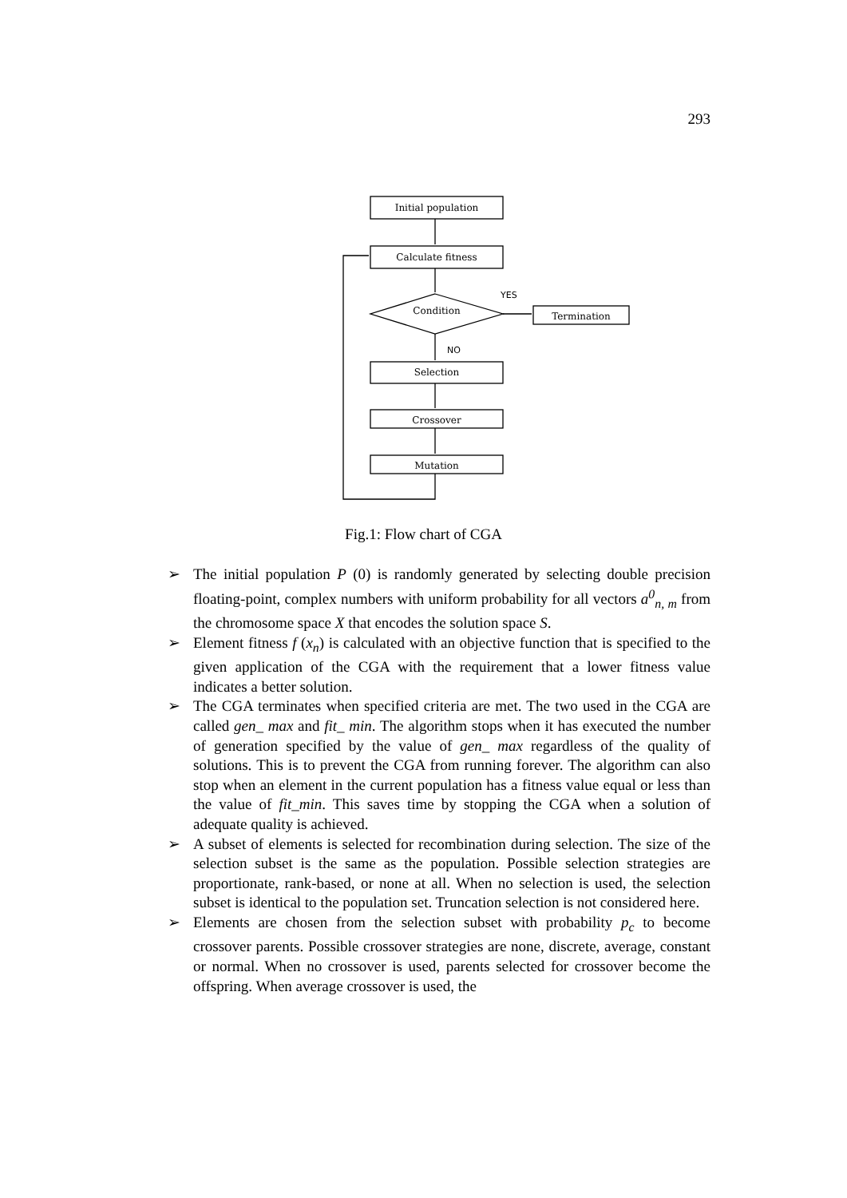293
Initial population
Calculate fitness
Condition
Termination
Selection
Crossover
Mutation
YES
NO
Fig.1: Flow chart of CGA
➢ The initial population P (0) is randomly generated by selecting double precision floating-point, complex numbers with uniform probability for all vectors a<sup>0</sup><sub>n, m</sub> from the chromosome space X that encodes the solution space S.
➢ Element fitness f (x<sub>n</sub>) is calculated with an objective function that is specified to the given application of the CGA with the requirement that a lower fitness value indicates a better solution.
➢ The CGA terminates when specified criteria are met. The two used in the CGA are called gen_ max and fit_ min. The algorithm stops when it has executed the number of generation specified by the value of gen_ max regardless of the quality of solutions. This is to prevent the CGA from running forever. The algorithm can also stop when an element in the current population has a fitness value equal or less than the value of fit_min. This saves time by stopping the CGA when a solution of adequate quality is achieved.
➢ A subset of elements is selected for recombination during selection. The size of the selection subset is the same as the population. Possible selection strategies are proportionate, rank-based, or none at all. When no selection is used, the selection subset is identical to the population set. Truncation selection is not considered here.
➢ Elements are chosen from the selection subset with probability p<sub>c</sub> to become crossover parents. Possible crossover strategies are none, discrete, average, constant or normal. When no crossover is used, parents selected for crossover become the offspring. When average crossover is used, the